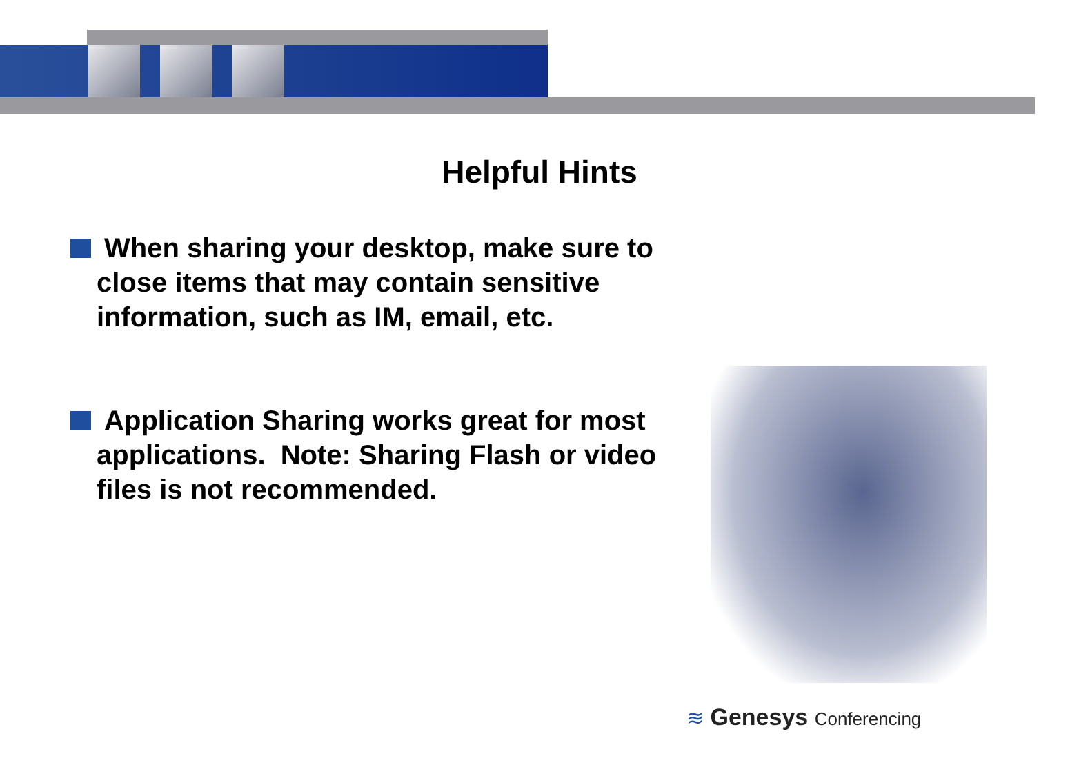Helpful Hints
When sharing your desktop, make sure to close items that may contain sensitive information, such as IM, email, etc.
Application Sharing works great for most applications. Note: Sharing Flash or video files is not recommended.
≋ Genesys Conferencing